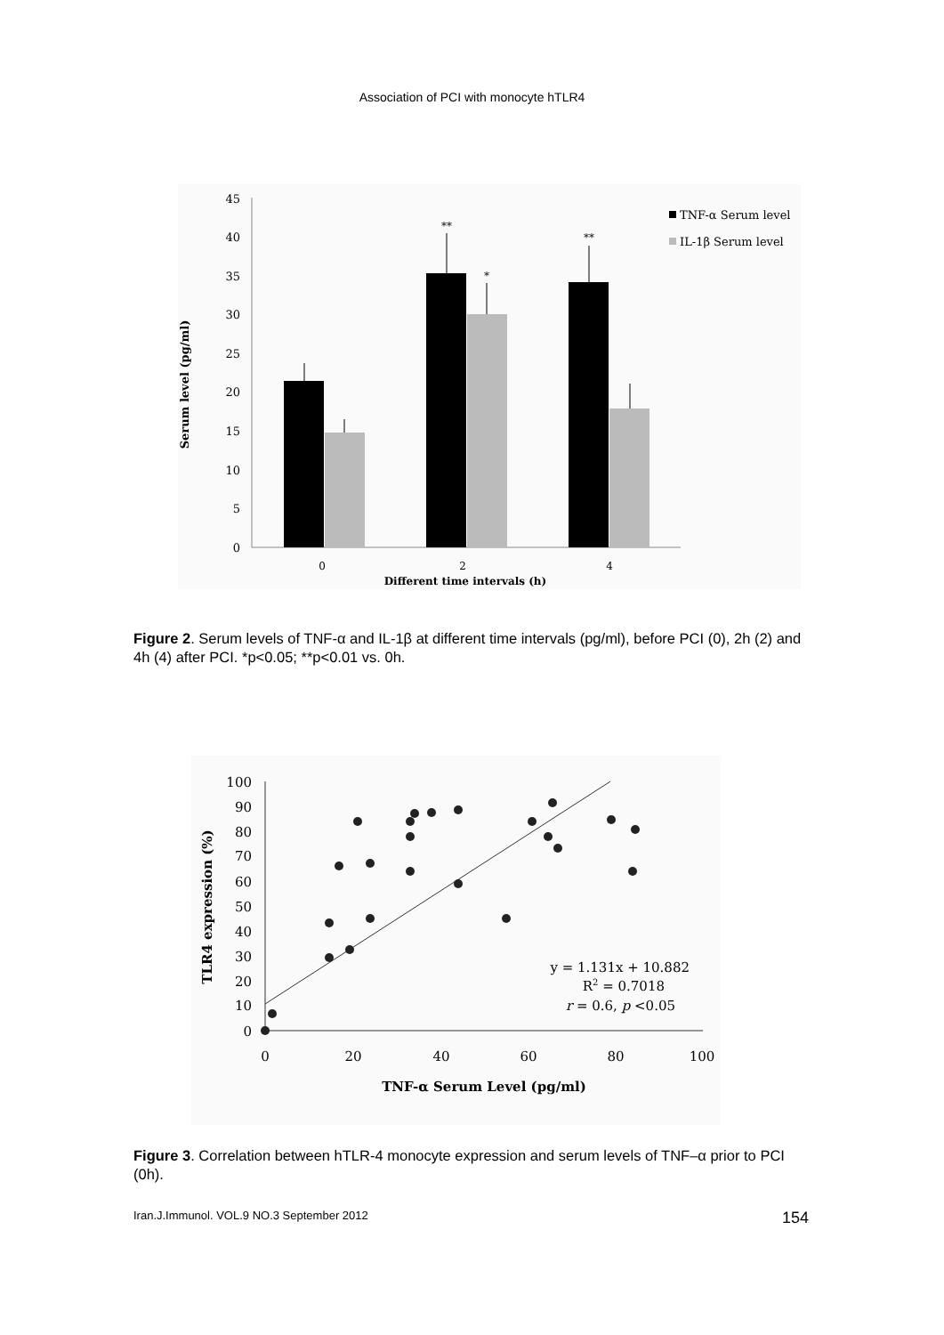Association of PCI with monocyte hTLR4
45
40
35
30
25
20
15
10
5
0
**
*
**
0
2
4
Different time intervals (h)
Serum level (pg/ml)
TNF-α Serum level
IL-1β Serum level
Figure 2. Serum levels of TNF-α and IL-1β at different time intervals (pg/ml), before PCI (0), 2h (2) and 4h (4) after PCI. *p<0.05; **p<0.01 vs. 0h.
100
90
80
70
60
50
40
30
20
10
0
0
20
40
60
80
100
TNF-α Serum Level (pg/ml)
TLR4 expression (%)
y = 1.131x + 10.882
R2 = 0.7018
r = 0.6, p <0.05
Figure 3. Correlation between hTLR-4 monocyte expression and serum levels of TNF–α prior to PCI (0h).
Iran.J.Immunol. VOL.9 NO.3 September 2012 154